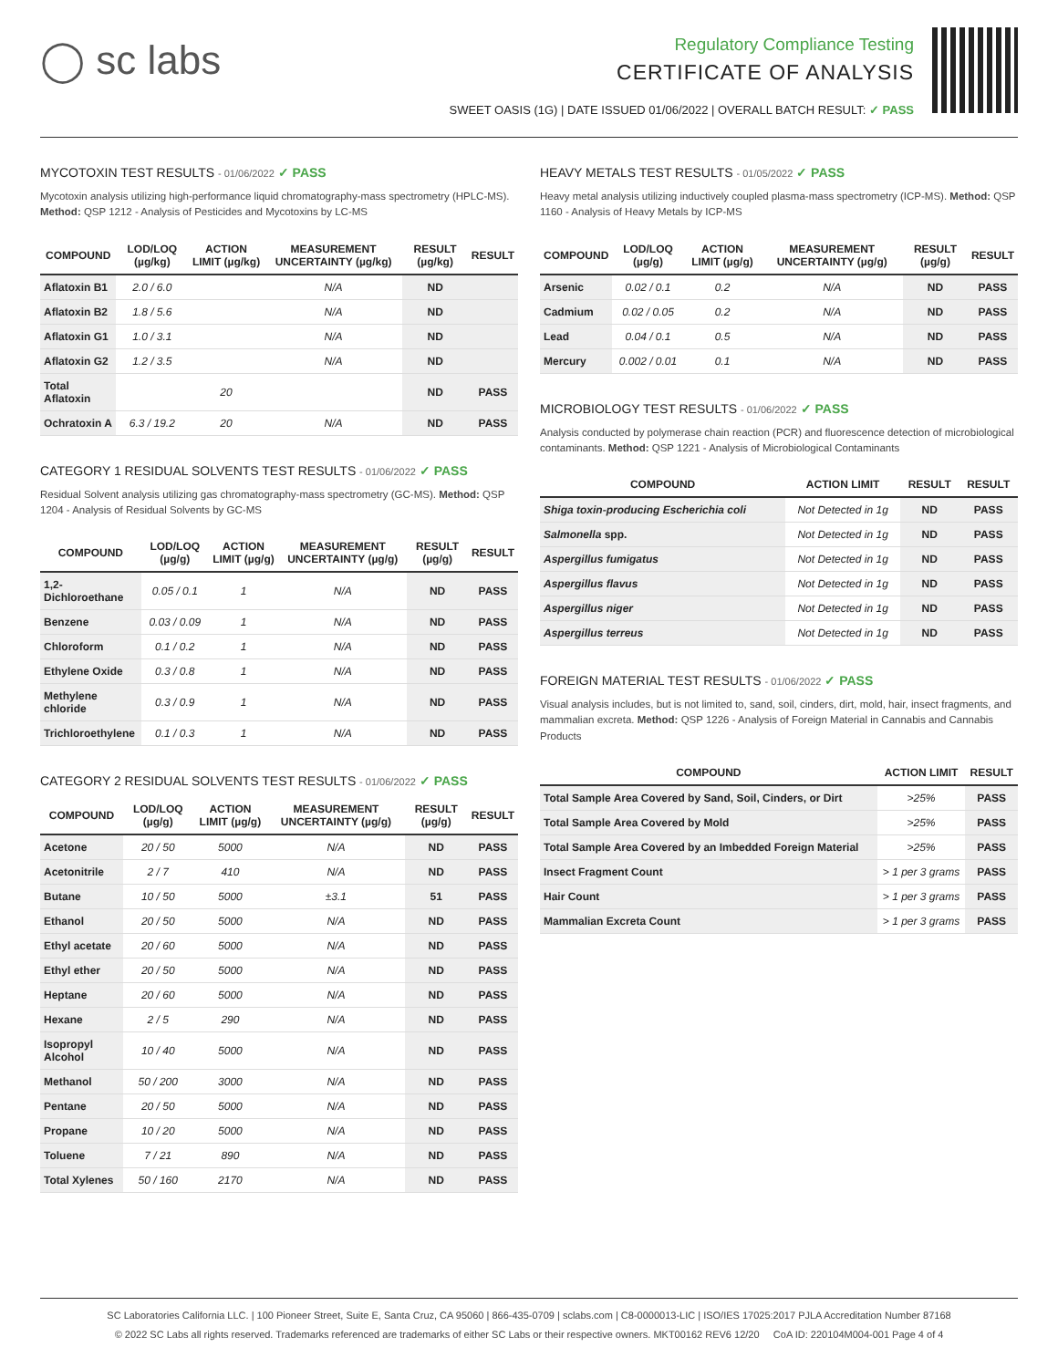◯ sc labs
Regulatory Compliance Testing
CERTIFICATE OF ANALYSIS
SWEET OASIS (1G) | DATE ISSUED 01/06/2022 | OVERALL BATCH RESULT: ✓ PASS
MYCOTOXIN TEST RESULTS - 01/06/2022 ✓ PASS
Mycotoxin analysis utilizing high-performance liquid chromatography-mass spectrometry (HPLC-MS). Method: QSP 1212 - Analysis of Pesticides and Mycotoxins by LC-MS
| COMPOUND | LOD/LOQ (µg/kg) | ACTION LIMIT (µg/kg) | MEASUREMENT UNCERTAINTY (µg/kg) | RESULT (µg/kg) | RESULT |
| --- | --- | --- | --- | --- | --- |
| Aflatoxin B1 | 2.0 / 6.0 | | N/A | ND | |
| Aflatoxin B2 | 1.8 / 5.6 | | N/A | ND | |
| Aflatoxin G1 | 1.0 / 3.1 | | N/A | ND | |
| Aflatoxin G2 | 1.2 / 3.5 | | N/A | ND | |
| Total Aflatoxin | | 20 | | ND | PASS |
| Ochratoxin A | 6.3 / 19.2 | 20 | N/A | ND | PASS |
CATEGORY 1 RESIDUAL SOLVENTS TEST RESULTS - 01/06/2022 ✓ PASS
Residual Solvent analysis utilizing gas chromatography-mass spectrometry (GC-MS). Method: QSP 1204 - Analysis of Residual Solvents by GC-MS
| COMPOUND | LOD/LOQ (µg/g) | ACTION LIMIT (µg/g) | MEASUREMENT UNCERTAINTY (µg/g) | RESULT (µg/g) | RESULT |
| --- | --- | --- | --- | --- | --- |
| 1,2-Dichloroethane | 0.05 / 0.1 | 1 | N/A | ND | PASS |
| Benzene | 0.03 / 0.09 | 1 | N/A | ND | PASS |
| Chloroform | 0.1 / 0.2 | 1 | N/A | ND | PASS |
| Ethylene Oxide | 0.3 / 0.8 | 1 | N/A | ND | PASS |
| Methylene chloride | 0.3 / 0.9 | 1 | N/A | ND | PASS |
| Trichloroethylene | 0.1 / 0.3 | 1 | N/A | ND | PASS |
CATEGORY 2 RESIDUAL SOLVENTS TEST RESULTS - 01/06/2022 ✓ PASS
| COMPOUND | LOD/LOQ (µg/g) | ACTION LIMIT (µg/g) | MEASUREMENT UNCERTAINTY (µg/g) | RESULT (µg/g) | RESULT |
| --- | --- | --- | --- | --- | --- |
| Acetone | 20 / 50 | 5000 | N/A | ND | PASS |
| Acetonitrile | 2 / 7 | 410 | N/A | ND | PASS |
| Butane | 10 / 50 | 5000 | ±3.1 | 51 | PASS |
| Ethanol | 20 / 50 | 5000 | N/A | ND | PASS |
| Ethyl acetate | 20 / 60 | 5000 | N/A | ND | PASS |
| Ethyl ether | 20 / 50 | 5000 | N/A | ND | PASS |
| Heptane | 20 / 60 | 5000 | N/A | ND | PASS |
| Hexane | 2 / 5 | 290 | N/A | ND | PASS |
| Isopropyl Alcohol | 10 / 40 | 5000 | N/A | ND | PASS |
| Methanol | 50 / 200 | 3000 | N/A | ND | PASS |
| Pentane | 20 / 50 | 5000 | N/A | ND | PASS |
| Propane | 10 / 20 | 5000 | N/A | ND | PASS |
| Toluene | 7 / 21 | 890 | N/A | ND | PASS |
| Total Xylenes | 50 / 160 | 2170 | N/A | ND | PASS |
HEAVY METALS TEST RESULTS - 01/05/2022 ✓ PASS
Heavy metal analysis utilizing inductively coupled plasma-mass spectrometry (ICP-MS). Method: QSP 1160 - Analysis of Heavy Metals by ICP-MS
| COMPOUND | LOD/LOQ (µg/g) | ACTION LIMIT (µg/g) | MEASUREMENT UNCERTAINTY (µg/g) | RESULT (µg/g) | RESULT |
| --- | --- | --- | --- | --- | --- |
| Arsenic | 0.02 / 0.1 | 0.2 | N/A | ND | PASS |
| Cadmium | 0.02 / 0.05 | 0.2 | N/A | ND | PASS |
| Lead | 0.04 / 0.1 | 0.5 | N/A | ND | PASS |
| Mercury | 0.002 / 0.01 | 0.1 | N/A | ND | PASS |
MICROBIOLOGY TEST RESULTS - 01/06/2022 ✓ PASS
Analysis conducted by polymerase chain reaction (PCR) and fluorescence detection of microbiological contaminants. Method: QSP 1221 - Analysis of Microbiological Contaminants
| COMPOUND | ACTION LIMIT | RESULT | RESULT |
| --- | --- | --- | --- |
| Shiga toxin-producing Escherichia coli | Not Detected in 1g | ND | PASS |
| Salmonella spp. | Not Detected in 1g | ND | PASS |
| Aspergillus fumigatus | Not Detected in 1g | ND | PASS |
| Aspergillus flavus | Not Detected in 1g | ND | PASS |
| Aspergillus niger | Not Detected in 1g | ND | PASS |
| Aspergillus terreus | Not Detected in 1g | ND | PASS |
FOREIGN MATERIAL TEST RESULTS - 01/06/2022 ✓ PASS
Visual analysis includes, but is not limited to, sand, soil, cinders, dirt, mold, hair, insect fragments, and mammalian excreta. Method: QSP 1226 - Analysis of Foreign Material in Cannabis and Cannabis Products
| COMPOUND | ACTION LIMIT | RESULT |
| --- | --- | --- |
| Total Sample Area Covered by Sand, Soil, Cinders, or Dirt | >25% | PASS |
| Total Sample Area Covered by Mold | >25% | PASS |
| Total Sample Area Covered by an Imbedded Foreign Material | >25% | PASS |
| Insect Fragment Count | > 1 per 3 grams | PASS |
| Hair Count | > 1 per 3 grams | PASS |
| Mammalian Excreta Count | > 1 per 3 grams | PASS |
SC Laboratories California LLC. | 100 Pioneer Street, Suite E, Santa Cruz, CA 95060 | 866-435-0709 | sclabs.com | C8-0000013-LIC | ISO/IES 17025:2017 PJLA Accreditation Number 87168
© 2022 SC Labs all rights reserved. Trademarks referenced are trademarks of either SC Labs or their respective owners. MKT00162 REV6 12/20 CoA ID: 220104M004-001 Page 4 of 4